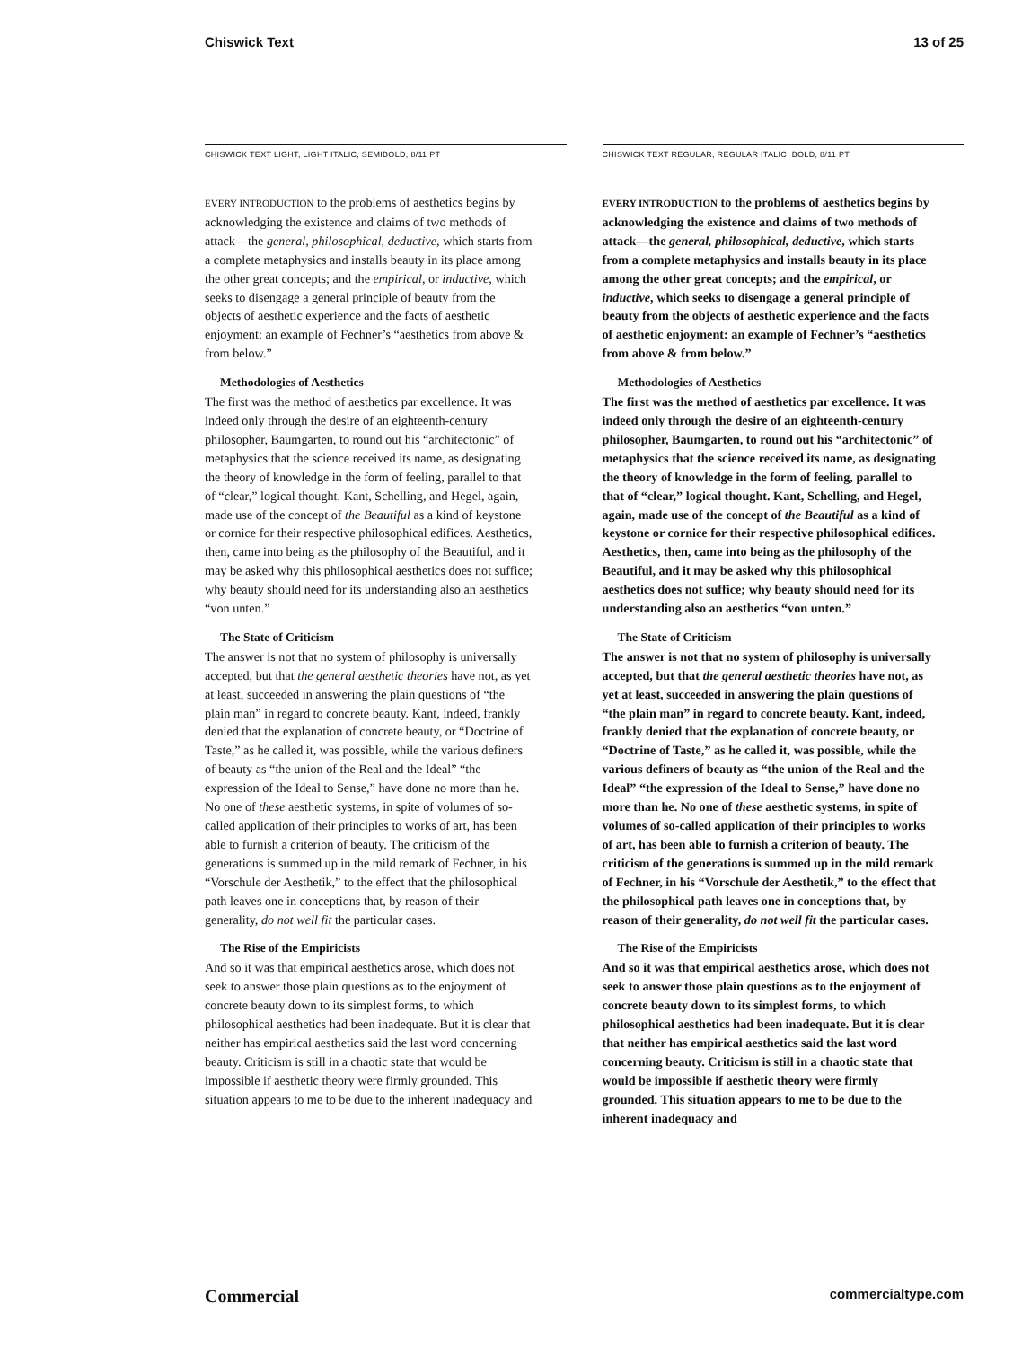Chiswick Text 13 of 25
CHISWICK TEXT LIGHT, LIGHT ITALIC, SEMIBOLD, 8/11 PT
EVERY INTRODUCTION to the problems of aesthetics begins by acknowledging the existence and claims of two methods of attack—the general, philosophical, deductive, which starts from a complete metaphysics and installs beauty in its place among the other great concepts; and the empirical, or inductive, which seeks to disengage a general principle of beauty from the objects of aesthetic experience and the facts of aesthetic enjoyment: an example of Fechner’s “aesthetics from above & from below.”
Methodologies of Aesthetics
The first was the method of aesthetics par excellence. It was indeed only through the desire of an eighteenth-century philosopher, Baumgarten, to round out his “architectonic” of metaphysics that the science received its name, as designating the theory of knowledge in the form of feeling, parallel to that of “clear,” logical thought. Kant, Schelling, and Hegel, again, made use of the concept of the Beautiful as a kind of keystone or cornice for their respective philosophical edifices. Aesthetics, then, came into being as the philosophy of the Beautiful, and it may be asked why this philosophical aesthetics does not suffice; why beauty should need for its understanding also an aesthetics “von unten.”
The State of Criticism
The answer is not that no system of philosophy is universally accepted, but that the general aesthetic theories have not, as yet at least, succeeded in answering the plain questions of “the plain man” in regard to concrete beauty. Kant, indeed, frankly denied that the explanation of concrete beauty, or “Doctrine of Taste,” as he called it, was possible, while the various definers of beauty as “the union of the Real and the Ideal” “the expression of the Ideal to Sense,” have done no more than he. No one of these aesthetic systems, in spite of volumes of so-called application of their principles to works of art, has been able to furnish a criterion of beauty. The criticism of the generations is summed up in the mild remark of Fechner, in his “Vorschule der Aesthetik,” to the effect that the philosophical path leaves one in conceptions that, by reason of their generality, do not well fit the particular cases.
The Rise of the Empiricists
And so it was that empirical aesthetics arose, which does not seek to answer those plain questions as to the enjoyment of concrete beauty down to its simplest forms, to which philosophical aesthetics had been inadequate. But it is clear that neither has empirical aesthetics said the last word concerning beauty. Criticism is still in a chaotic state that would be impossible if aesthetic theory were firmly grounded. This situation appears to me to be due to the inherent inadequacy and
CHISWICK TEXT REGULAR, REGULAR ITALIC, BOLD, 8/11 PT
EVERY INTRODUCTION to the problems of aesthetics begins by acknowledging the existence and claims of two methods of attack—the general, philosophical, deductive, which starts from a complete metaphysics and installs beauty in its place among the other great concepts; and the empirical, or inductive, which seeks to disengage a general principle of beauty from the objects of aesthetic experience and the facts of aesthetic enjoyment: an example of Fechner’s “aesthetics from above & from below.”
Methodologies of Aesthetics
The first was the method of aesthetics par excellence. It was indeed only through the desire of an eighteenth-century philosopher, Baumgarten, to round out his “architectonic” of metaphysics that the science received its name, as designating the theory of knowledge in the form of feeling, parallel to that of “clear,” logical thought. Kant, Schelling, and Hegel, again, made use of the concept of the Beautiful as a kind of keystone or cornice for their respective philosophical edifices. Aesthetics, then, came into being as the philosophy of the Beautiful, and it may be asked why this philosophical aesthetics does not suffice; why beauty should need for its understanding also an aesthetics “von unten.”
The State of Criticism
The answer is not that no system of philosophy is universally accepted, but that the general aesthetic theories have not, as yet at least, succeeded in answering the plain questions of “the plain man” in regard to concrete beauty. Kant, indeed, frankly denied that the explanation of concrete beauty, or “Doctrine of Taste,” as he called it, was possible, while the various definers of beauty as “the union of the Real and the Ideal” “the expression of the Ideal to Sense,” have done no more than he. No one of these aesthetic systems, in spite of volumes of so-called application of their principles to works of art, has been able to furnish a criterion of beauty. The criticism of the generations is summed up in the mild remark of Fechner, in his “Vorschule der Aesthetik,” to the effect that the philosophical path leaves one in conceptions that, by reason of their generality, do not well fit the particular cases.
The Rise of the Empiricists
And so it was that empirical aesthetics arose, which does not seek to answer those plain questions as to the enjoyment of concrete beauty down to its simplest forms, to which philosophical aesthetics had been inadequate. But it is clear that neither has empirical aesthetics said the last word concerning beauty. Criticism is still in a chaotic state that would be impossible if aesthetic theory were firmly grounded. This situation appears to me to be due to the inherent inadequacy and
Commercial commercialtype.com